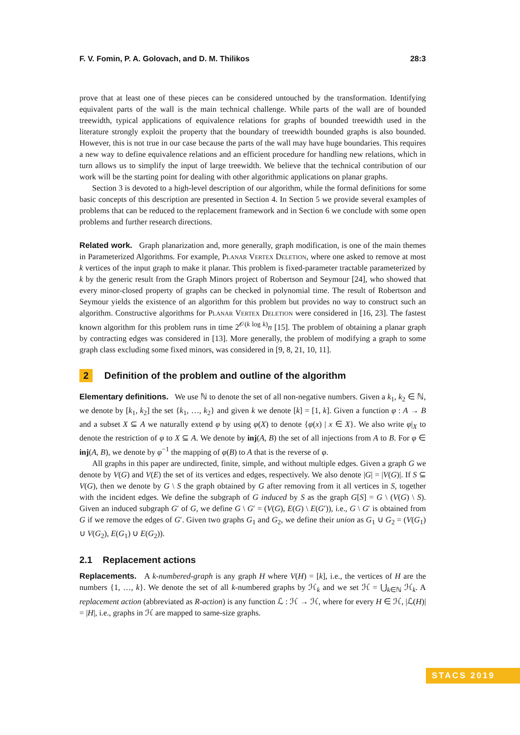F. V. Fomin, P. A. Golovach, and D. M. Thilikos 28:3
prove that at least one of these pieces can be considered untouched by the transformation. Identifying equivalent parts of the wall is the main technical challenge. While parts of the wall are of bounded treewidth, typical applications of equivalence relations for graphs of bounded treewidth used in the literature strongly exploit the property that the boundary of treewidth bounded graphs is also bounded. However, this is not true in our case because the parts of the wall may have huge boundaries. This requires a new way to define equivalence relations and an efficient procedure for handling new relations, which in turn allows us to simplify the input of large treewidth. We believe that the technical contribution of our work will be the starting point for dealing with other algorithmic applications on planar graphs.
Section 3 is devoted to a high-level description of our algorithm, while the formal definitions for some basic concepts of this description are presented in Section 4. In Section 5 we provide several examples of problems that can be reduced to the replacement framework and in Section 6 we conclude with some open problems and further research directions.
Related work. Graph planarization and, more generally, graph modification, is one of the main themes in Parameterized Algorithms. For example, Planar Vertex Deletion, where one asked to remove at most k vertices of the input graph to make it planar. This problem is fixed-parameter tractable parameterized by k by the generic result from the Graph Minors project of Robertson and Seymour [24], who showed that every minor-closed property of graphs can be checked in polynomial time. The result of Robertson and Seymour yields the existence of an algorithm for this problem but provides no way to construct such an algorithm. Constructive algorithms for Planar Vertex Deletion were considered in [16, 23]. The fastest known algorithm for this problem runs in time 2<sup>𝒪(k log k)</sup>n [15]. The problem of obtaining a planar graph by contracting edges was considered in [13]. More generally, the problem of modifying a graph to some graph class excluding some fixed minors, was considered in [9, 8, 21, 10, 11].
2 Definition of the problem and outline of the algorithm
Elementary definitions. We use ℕ to denote the set of all non-negative numbers. Given a k<sub>1</sub>, k<sub>2</sub> ∈ ℕ, we denote by [k<sub>1</sub>, k<sub>2</sub>] the set {k<sub>1</sub>, …, k<sub>2</sub>} and given k we denote [k] = [1, k]. Given a function φ : A → B and a subset X ⊆ A we naturally extend φ by using φ(X) to denote {φ(x) | x ∈ X}. We also write φ|<sub>X</sub> to denote the restriction of φ to X ⊆ A. We denote by inj(A, B) the set of all injections from A to B. For φ ∈ inj(A, B), we denote by φ<sup>−1</sup> the mapping of φ(B) to A that is the reverse of φ.
All graphs in this paper are undirected, finite, simple, and without multiple edges. Given a graph G we denote by V(G) and V(E) the set of its vertices and edges, respectively. We also denote |G| = |V(G)|. If S ⊆ V(G), then we denote by G \ S the graph obtained by G after removing from it all vertices in S, together with the incident edges. We define the subgraph of G induced by S as the graph G[S] = G \ (V(G) \ S). Given an induced subgraph G′ of G, we define G \ G′ = (V(G), E(G) \ E(G′)), i.e., G \ G′ is obtained from G if we remove the edges of G′. Given two graphs G<sub>1</sub> and G<sub>2</sub>, we define their union as G<sub>1</sub> ∪ G<sub>2</sub> = (V(G<sub>1</sub>) ∪ V(G<sub>2</sub>), E(G<sub>1</sub>) ∪ E(G<sub>2</sub>)).
2.1 Replacement actions
Replacements. A k-numbered-graph is any graph H where V(H) = [k], i.e., the vertices of H are the numbers {1, …, k}. We denote the set of all k-numbered graphs by ℋ<sub>k</sub> and we set ℋ = ⋃<sub>k∈ℕ</sub> ℋ<sub>k</sub>. A replacement action (abbreviated as R-action) is any function ℒ : ℋ → ℋ, where for every H ∈ ℋ, |ℒ(H)| = |H|, i.e., graphs in ℋ are mapped to same-size graphs.
STACS 2019